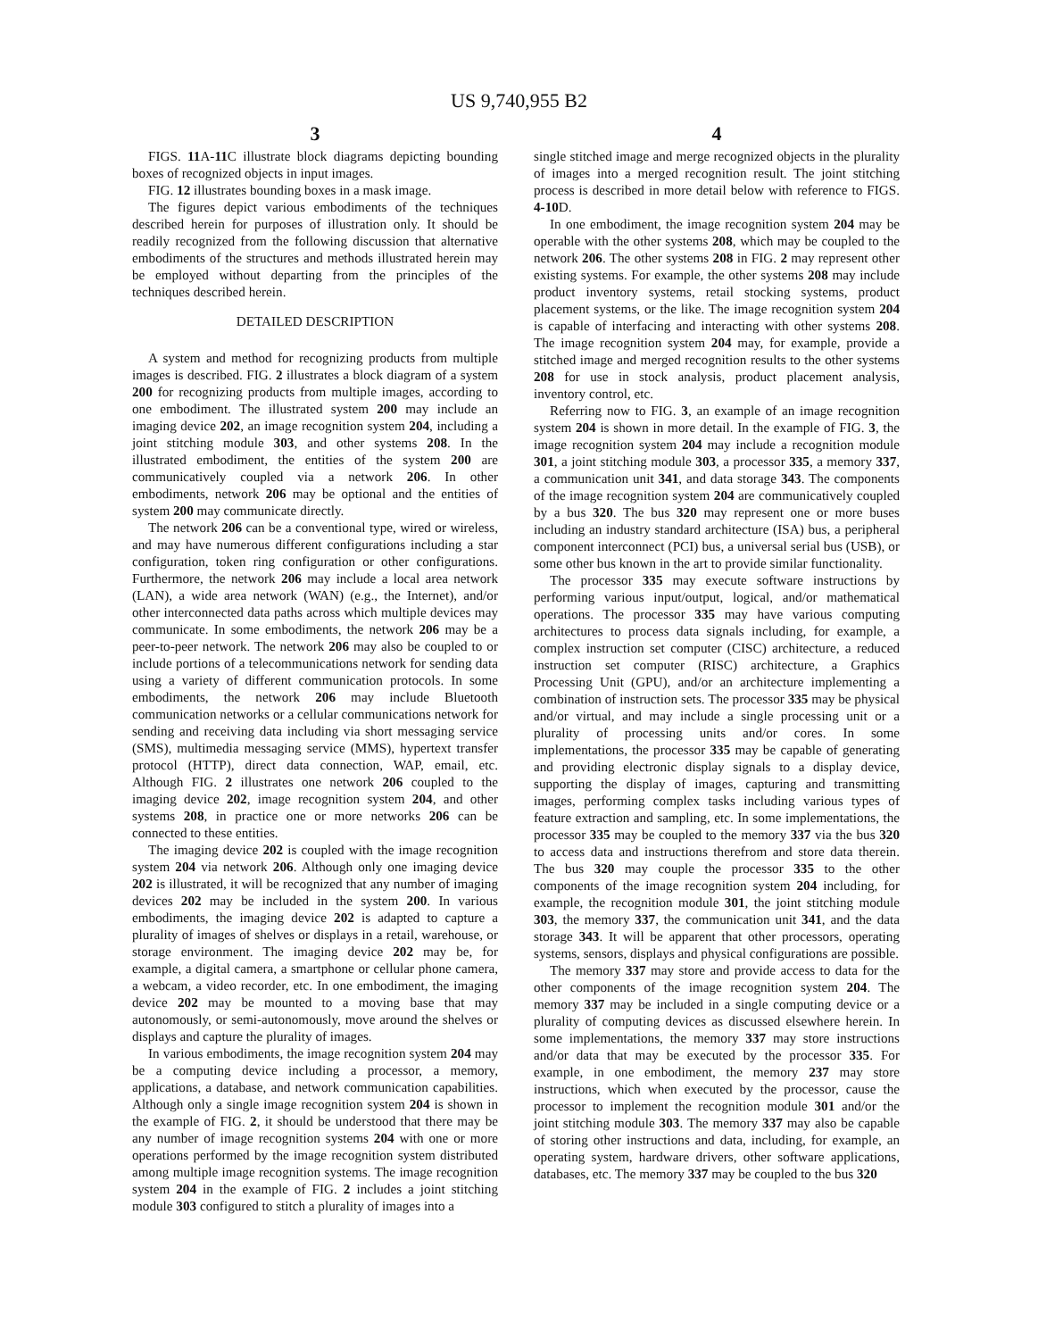US 9,740,955 B2
3
FIGS. 11 A-11 C illustrate block diagrams depicting bounding boxes of recognized objects in input images.
FIG. 12 illustrates bounding boxes in a mask image.
The figures depict various embodiments of the techniques described herein for purposes of illustration only. It should be readily recognized from the following discussion that alternative embodiments of the structures and methods illustrated herein may be employed without departing from the principles of the techniques described herein.
DETAILED DESCRIPTION
A system and method for recognizing products from multiple images is described. FIG. 2 illustrates a block diagram of a system 200 for recognizing products from multiple images, according to one embodiment. The illustrated system 200 may include an imaging device 202, an image recognition system 204, including a joint stitching module 303, and other systems 208. In the illustrated embodiment, the entities of the system 200 are communicatively coupled via a network 206. In other embodiments, network 206 may be optional and the entities of system 200 may communicate directly.
The network 206 can be a conventional type, wired or wireless, and may have numerous different configurations including a star configuration, token ring configuration or other configurations. Furthermore, the network 206 may include a local area network (LAN), a wide area network (WAN) (e.g., the Internet), and/or other interconnected data paths across which multiple devices may communicate. In some embodiments, the network 206 may be a peer-to-peer network. The network 206 may also be coupled to or include portions of a telecommunications network for sending data using a variety of different communication protocols. In some embodiments, the network 206 may include Bluetooth communication networks or a cellular communications network for sending and receiving data including via short messaging service (SMS), multimedia messaging service (MMS), hypertext transfer protocol (HTTP), direct data connection, WAP, email, etc. Although FIG. 2 illustrates one network 206 coupled to the imaging device 202, image recognition system 204, and other systems 208, in practice one or more networks 206 can be connected to these entities.
The imaging device 202 is coupled with the image recognition system 204 via network 206. Although only one imaging device 202 is illustrated, it will be recognized that any number of imaging devices 202 may be included in the system 200. In various embodiments, the imaging device 202 is adapted to capture a plurality of images of shelves or displays in a retail, warehouse, or storage environment. The imaging device 202 may be, for example, a digital camera, a smartphone or cellular phone camera, a webcam, a video recorder, etc. In one embodiment, the imaging device 202 may be mounted to a moving base that may autonomously, or semi-autonomously, move around the shelves or displays and capture the plurality of images.
In various embodiments, the image recognition system 204 may be a computing device including a processor, a memory, applications, a database, and network communication capabilities. Although only a single image recognition system 204 is shown in the example of FIG. 2, it should be understood that there may be any number of image recognition systems 204 with one or more operations performed by the image recognition system distributed among multiple image recognition systems. The image recognition system 204 in the example of FIG. 2 includes a joint stitching module 303 configured to stitch a plurality of images into a
4
single stitched image and merge recognized objects in the plurality of images into a merged recognition result. The joint stitching process is described in more detail below with reference to FIGS. 4-10 D.
In one embodiment, the image recognition system 204 may be operable with the other systems 208, which may be coupled to the network 206. The other systems 208 in FIG. 2 may represent other existing systems. For example, the other systems 208 may include product inventory systems, retail stocking systems, product placement systems, or the like. The image recognition system 204 is capable of interfacing and interacting with other systems 208. The image recognition system 204 may, for example, provide a stitched image and merged recognition results to the other systems 208 for use in stock analysis, product placement analysis, inventory control, etc.
Referring now to FIG. 3, an example of an image recognition system 204 is shown in more detail. In the example of FIG. 3, the image recognition system 204 may include a recognition module 301, a joint stitching module 303, a processor 335, a memory 337, a communication unit 341, and data storage 343. The components of the image recognition system 204 are communicatively coupled by a bus 320. The bus 320 may represent one or more buses including an industry standard architecture (ISA) bus, a peripheral component interconnect (PCI) bus, a universal serial bus (USB), or some other bus known in the art to provide similar functionality.
The processor 335 may execute software instructions by performing various input/output, logical, and/or mathematical operations. The processor 335 may have various computing architectures to process data signals including, for example, a complex instruction set computer (CISC) architecture, a reduced instruction set computer (RISC) architecture, a Graphics Processing Unit (GPU), and/or an architecture implementing a combination of instruction sets. The processor 335 may be physical and/or virtual, and may include a single processing unit or a plurality of processing units and/or cores. In some implementations, the processor 335 may be capable of generating and providing electronic display signals to a display device, supporting the display of images, capturing and transmitting images, performing complex tasks including various types of feature extraction and sampling, etc. In some implementations, the processor 335 may be coupled to the memory 337 via the bus 320 to access data and instructions therefrom and store data therein. The bus 320 may couple the processor 335 to the other components of the image recognition system 204 including, for example, the recognition module 301, the joint stitching module 303, the memory 337, the communication unit 341, and the data storage 343. It will be apparent that other processors, operating systems, sensors, displays and physical configurations are possible.
The memory 337 may store and provide access to data for the other components of the image recognition system 204. The memory 337 may be included in a single computing device or a plurality of computing devices as discussed elsewhere herein. In some implementations, the memory 337 may store instructions and/or data that may be executed by the processor 335. For example, in one embodiment, the memory 237 may store instructions, which when executed by the processor, cause the processor to implement the recognition module 301 and/or the joint stitching module 303. The memory 337 may also be capable of storing other instructions and data, including, for example, an operating system, hardware drivers, other software applications, databases, etc. The memory 337 may be coupled to the bus 320